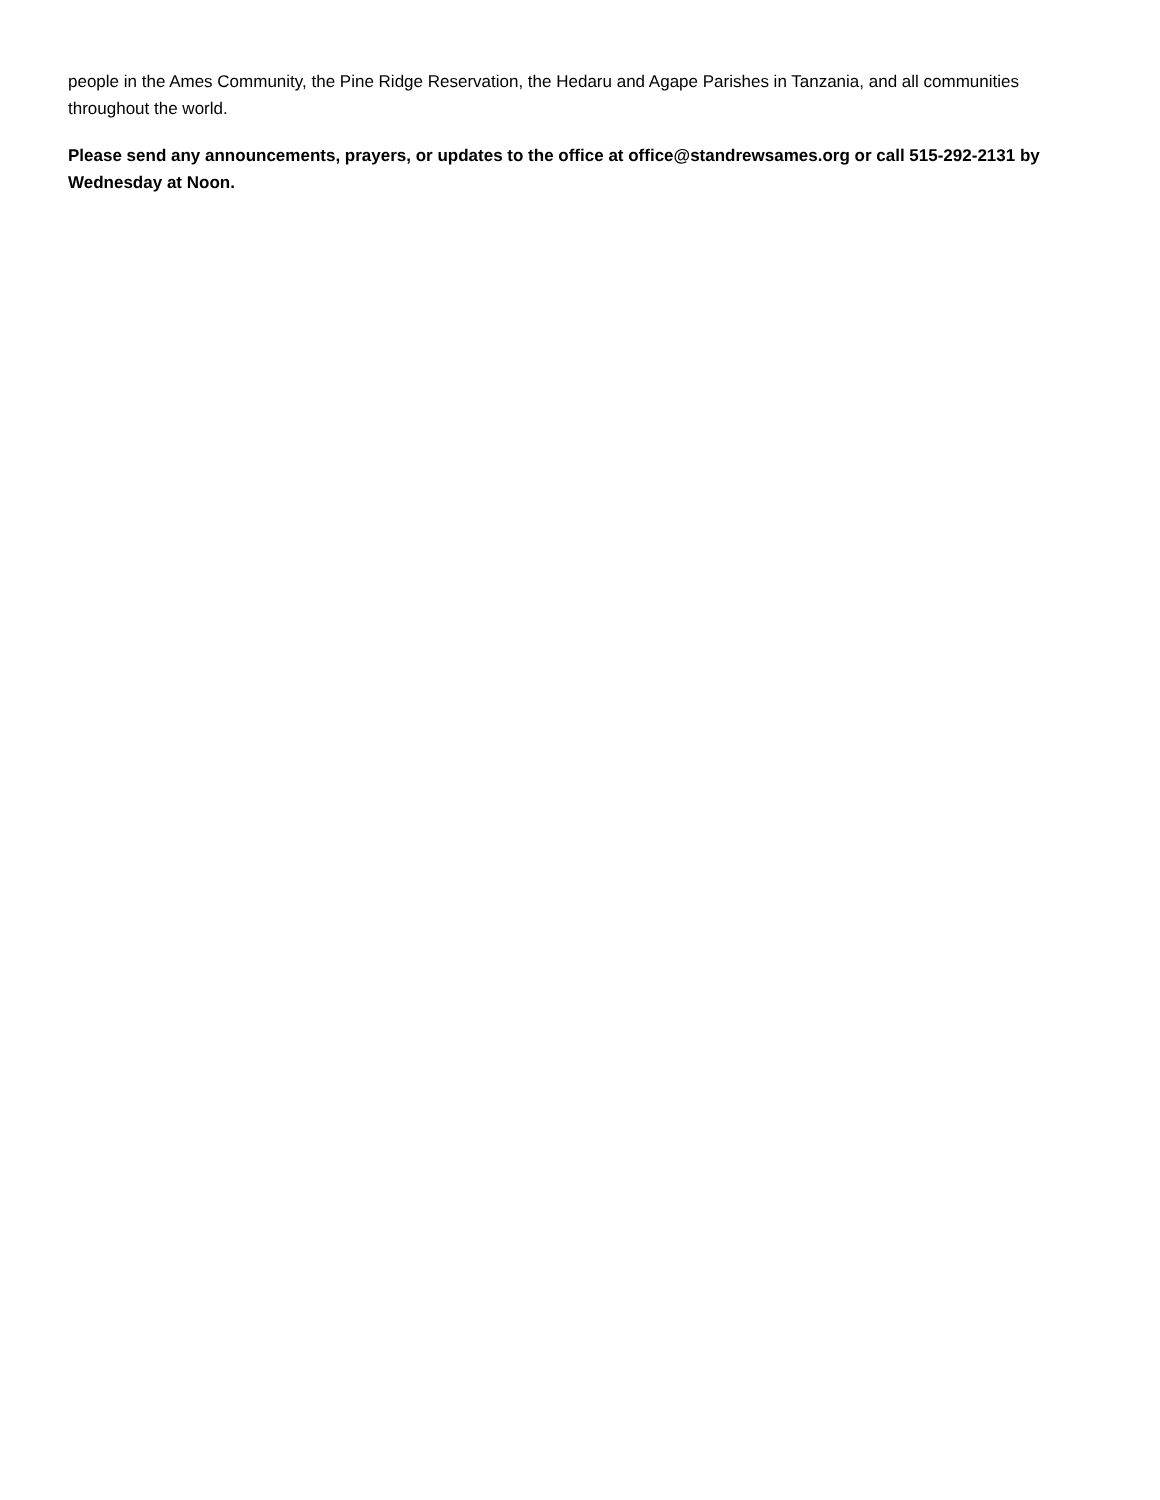people in the Ames Community, the Pine Ridge Reservation, the Hedaru and Agape Parishes in Tanzania, and all communities throughout the world.
Please send any announcements, prayers, or updates to the office at office@standrewsames.org or call 515-292-2131 by Wednesday at Noon.